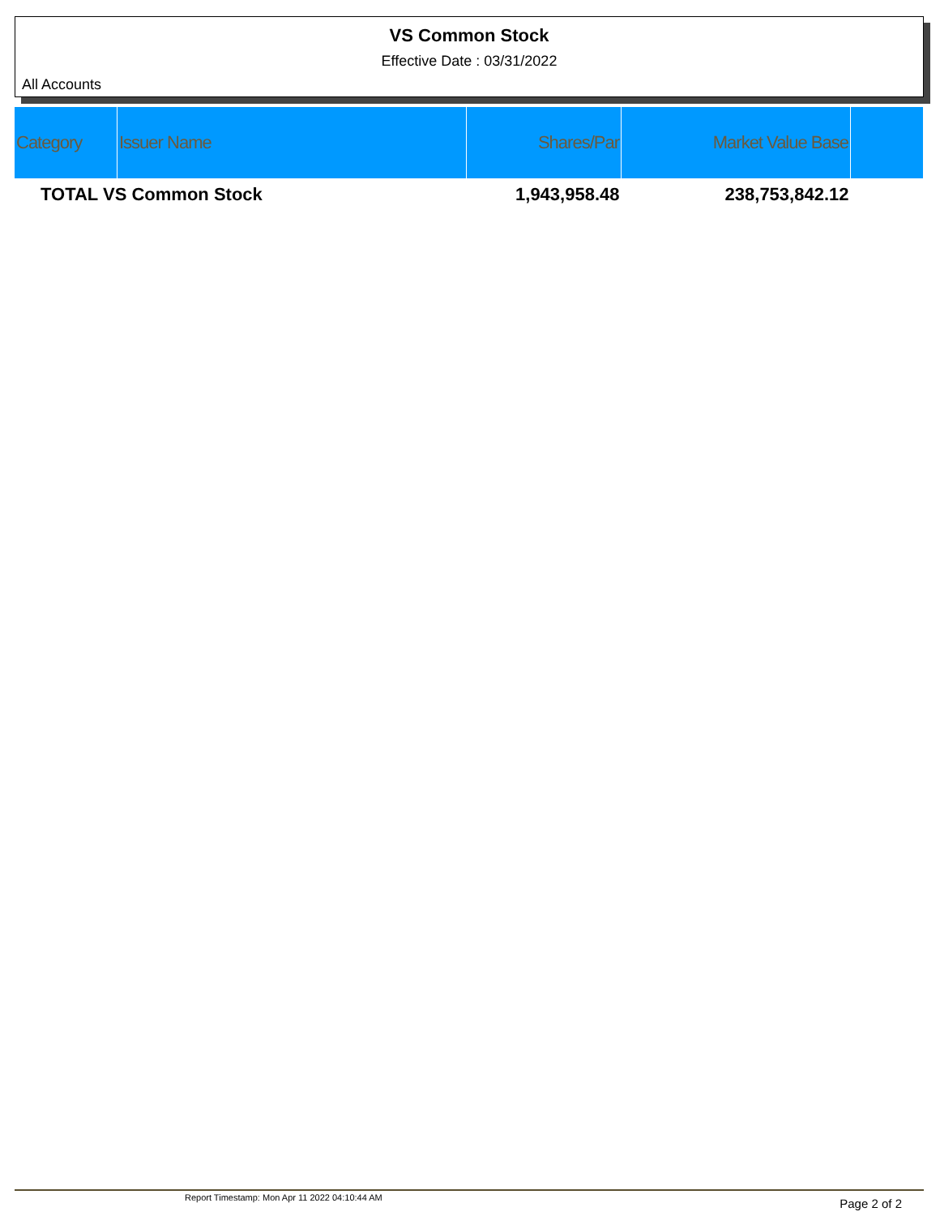VS Common Stock
Effective Date : 03/31/2022
All Accounts
| Category | Issuer Name | Shares/Par | Market Value Base | |
| --- | --- | --- | --- | --- |
| TOTAL VS Common Stock | | 1,943,958.48 | 238,753,842.12 | |
Report Timestamp: Mon Apr 11 2022 04:10:44 AM
Page 2 of 2